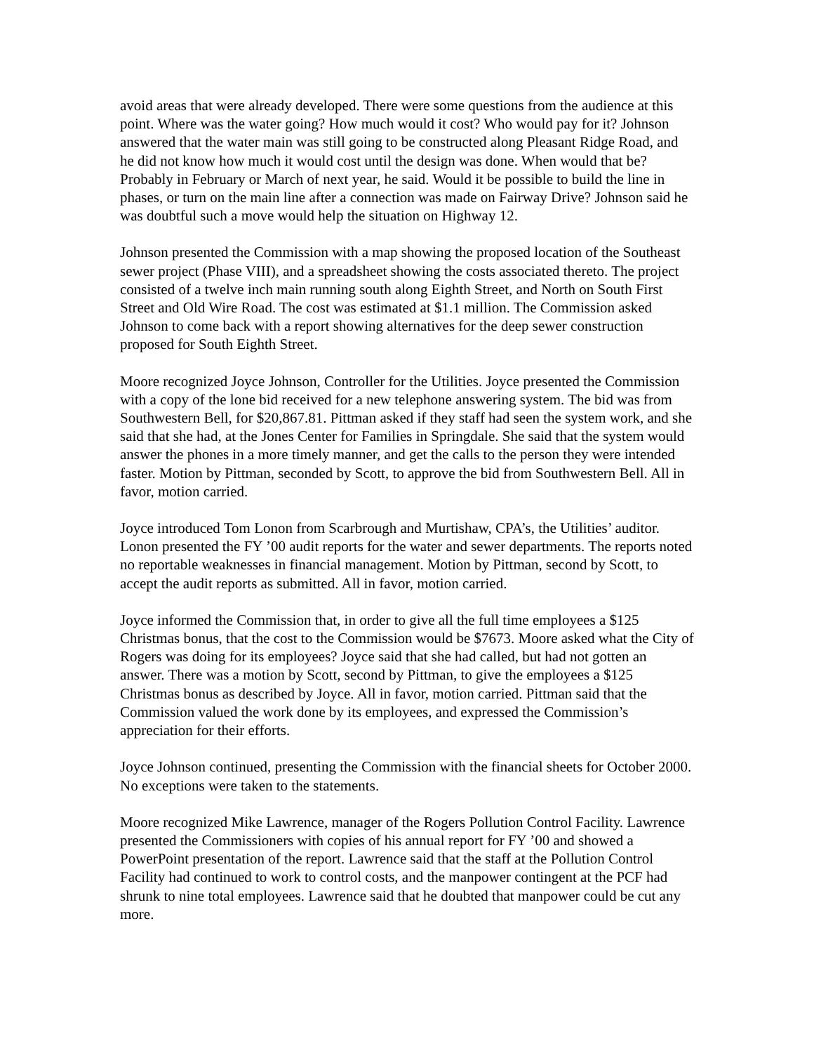avoid areas that were already developed. There were some questions from the audience at this point. Where was the water going? How much would it cost? Who would pay for it? Johnson answered that the water main was still going to be constructed along Pleasant Ridge Road, and he did not know how much it would cost until the design was done. When would that be? Probably in February or March of next year, he said. Would it be possible to build the line in phases, or turn on the main line after a connection was made on Fairway Drive? Johnson said he was doubtful such a move would help the situation on Highway 12.
Johnson presented the Commission with a map showing the proposed location of the Southeast sewer project (Phase VIII), and a spreadsheet showing the costs associated thereto. The project consisted of a twelve inch main running south along Eighth Street, and North on South First Street and Old Wire Road. The cost was estimated at $1.1 million. The Commission asked Johnson to come back with a report showing alternatives for the deep sewer construction proposed for South Eighth Street.
Moore recognized Joyce Johnson, Controller for the Utilities. Joyce presented the Commission with a copy of the lone bid received for a new telephone answering system. The bid was from Southwestern Bell, for $20,867.81. Pittman asked if they staff had seen the system work, and she said that she had, at the Jones Center for Families in Springdale. She said that the system would answer the phones in a more timely manner, and get the calls to the person they were intended faster. Motion by Pittman, seconded by Scott, to approve the bid from Southwestern Bell. All in favor, motion carried.
Joyce introduced Tom Lonon from Scarbrough and Murtishaw, CPA’s, the Utilities’ auditor. Lonon presented the FY ’00 audit reports for the water and sewer departments. The reports noted no reportable weaknesses in financial management. Motion by Pittman, second by Scott, to accept the audit reports as submitted. All in favor, motion carried.
Joyce informed the Commission that, in order to give all the full time employees a $125 Christmas bonus, that the cost to the Commission would be $7673. Moore asked what the City of Rogers was doing for its employees? Joyce said that she had called, but had not gotten an answer. There was a motion by Scott, second by Pittman, to give the employees a $125 Christmas bonus as described by Joyce. All in favor, motion carried. Pittman said that the Commission valued the work done by its employees, and expressed the Commission’s appreciation for their efforts.
Joyce Johnson continued, presenting the Commission with the financial sheets for October 2000. No exceptions were taken to the statements.
Moore recognized Mike Lawrence, manager of the Rogers Pollution Control Facility. Lawrence presented the Commissioners with copies of his annual report for FY ’00 and showed a PowerPoint presentation of the report. Lawrence said that the staff at the Pollution Control Facility had continued to work to control costs, and the manpower contingent at the PCF had shrunk to nine total employees. Lawrence said that he doubted that manpower could be cut any more.